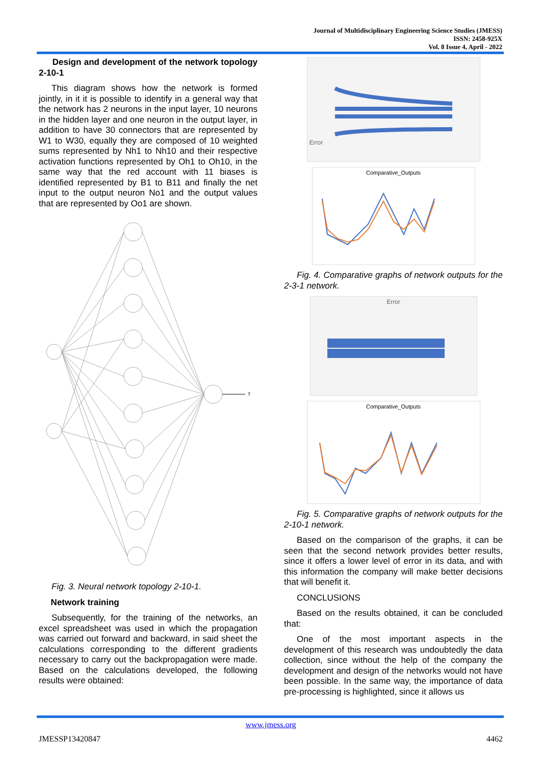Journal of Multidisciplinary Engineering Science Studies (JMESS)
ISSN: 2458-925X
Vol. 8 Issue 4, April - 2022
Design and development of the network topology 2-10-1
This diagram shows how the network is formed jointly, in it it is possible to identify in a general way that the network has 2 neurons in the input layer, 10 neurons in the hidden layer and one neuron in the output layer, in addition to have 30 connectors that are represented by W1 to W30, equally they are composed of 10 weighted sums represented by Nh1 to Nh10 and their respective activation functions represented by Oh1 to Oh10, in the same way that the red account with 11 biases is identified represented by B1 to B11 and finally the net input to the output neuron No1 and the output values that are represented by Oo1 are shown.
T
Fig. 3. Neural network topology 2-10-1.
Network training
Subsequently, for the training of the networks, an excel spreadsheet was used in which the propagation was carried out forward and backward, in said sheet the calculations corresponding to the different gradients necessary to carry out the backpropagation were made. Based on the calculations developed, the following results were obtained:
Error
Comparative_Outputs
Fig. 4. Comparative graphs of network outputs for the 2-3-1 network.
Error
Comparative_Outputs
Fig. 5. Comparative graphs of network outputs for the 2-10-1 network.
Based on the comparison of the graphs, it can be seen that the second network provides better results, since it offers a lower level of error in its data, and with this information the company will make better decisions that will benefit it.
CONCLUSIONS
Based on the results obtained, it can be concluded that:
One of the most important aspects in the development of this research was undoubtedly the data collection, since without the help of the company the development and design of the networks would not have been possible. In the same way, the importance of data pre-processing is highlighted, since it allows us
www.jmess.org
JMESSP13420847 4462